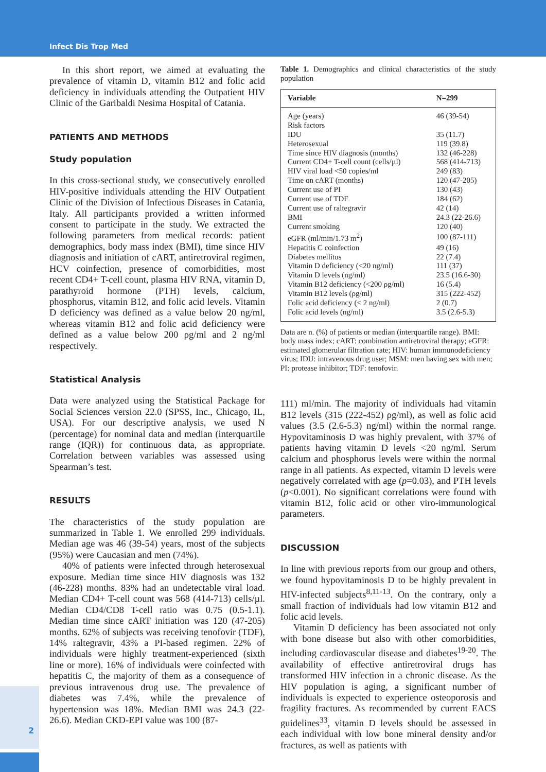Infect Dis Trop Med
2
In this short report, we aimed at evaluating the prevalence of vitamin D, vitamin B12 and folic acid deficiency in individuals attending the Outpatient HIV Clinic of the Garibaldi Nesima Hospital of Catania.
PATIENTS AND METHODS
Study population
In this cross-sectional study, we consecutively enrolled HIV-positive individuals attending the HIV Outpatient Clinic of the Division of Infectious Diseases in Catania, Italy. All participants provided a written informed consent to participate in the study. We extracted the following parameters from medical records: patient demographics, body mass index (BMI), time since HIV diagnosis and initiation of cART, antiretroviral regimen, HCV coinfection, presence of comorbidities, most recent CD4+ T-cell count, plasma HIV RNA, vitamin D, parathyroid hormone (PTH) levels, calcium, phosphorus, vitamin B12, and folic acid levels. Vitamin D deficiency was defined as a value below 20 ng/ml, whereas vitamin B12 and folic acid deficiency were defined as a value below 200 ρg/ml and 2 ng/ml respectively.
Statistical Analysis
Data were analyzed using the Statistical Package for Social Sciences version 22.0 (SPSS, Inc., Chicago, IL, USA). For our descriptive analysis, we used N (percentage) for nominal data and median (interquartile range (IQR)) for continuous data, as appropriate. Correlation between variables was assessed using Spearman’s test.
RESULTS
The characteristics of the study population are summarized in Table 1. We enrolled 299 individuals. Median age was 46 (39-54) years, most of the subjects (95%) were Caucasian and men (74%).
40% of patients were infected through heterosexual exposure. Median time since HIV diagnosis was 132 (46-228) months. 83% had an undetectable viral load. Median CD4+ T-cell count was 568 (414-713) cells/µl. Median CD4/CD8 T-cell ratio was 0.75 (0.5-1.1). Median time since cART initiation was 120 (47-205) months. 62% of subjects was receiving tenofovir (TDF), 14% raltegravir, 43% a PI-based regimen. 22% of individuals were highly treatment-experienced (sixth line or more). 16% of individuals were coinfected with hepatitis C, the majority of them as a consequence of previous intravenous drug use. The prevalence of diabetes was 7.4%, while the prevalence of hypertension was 18%. Median BMI was 24.3 (22-26.6). Median CKD-EPI value was 100 (87-
Table 1. Demographics and clinical characteristics of the study population
| Variable | N=299 |
| --- | --- |
| Age (years) | 46 (39-54) |
| Risk factors | |
| IDU | 35 (11.7) |
| Heterosexual | 119 (39.8) |
| Time since HIV diagnosis (months) | 132 (46-228) |
| Current CD4+ T-cell count (cells/µl) | 568 (414-713) |
| HIV viral load <50 copies/ml | 249 (83) |
| Time on cART (months) | 120 (47-205) |
| Current use of PI | 130 (43) |
| Current use of TDF | 184 (62) |
| Current use of raltegravir | 42 (14) |
| BMI | 24.3 (22-26.6) |
| Current smoking | 120 (40) |
| eGFR (ml/min/1.73 m<sup>2</sup>) | 100 (87-111) |
| Hepatitis C coinfection | 49 (16) |
| Diabetes mellitus | 22 (7.4) |
| Vitamin D deficiency (<20 ng/ml) | 111 (37) |
| Vitamin D levels (ng/ml) | 23.5 (16.6-30) |
| Vitamin B12 deficiency (<200 ρg/ml) | 16 (5.4) |
| Vitamin B12 levels (ρg/ml) | 315 (222-452) |
| Folic acid deficiency (< 2 ng/ml) | 2 (0.7) |
| Folic acid levels (ng/ml) | 3.5 (2.6-5.3) |
Data are n. (%) of patients or median (interquartile range). BMI: body mass index; cART: combination antiretroviral therapy; eGFR: estimated glomerular filtration rate; HIV: human immunodeficiency virus; IDU: intravenous drug user; MSM: men having sex with men; PI: protease inhibitor; TDF: tenofovir.
111) ml/min. The majority of individuals had vitamin B12 levels (315 (222-452) ρg/ml), as well as folic acid values (3.5 (2.6-5.3) ng/ml) within the normal range. Hypovitaminosis D was highly prevalent, with 37% of patients having vitamin D levels <20 ng/ml. Serum calcium and phosphorus levels were within the normal range in all patients. As expected, vitamin D levels were negatively correlated with age (p=0.03), and PTH levels (p<0.001). No significant correlations were found with vitamin B12, folic acid or other viro-immunological parameters.
DISCUSSION
In line with previous reports from our group and others, we found hypovitaminosis D to be highly prevalent in HIV-infected subjects<sup>8,11-13</sup>. On the contrary, only a small fraction of individuals had low vitamin B12 and folic acid levels.
Vitamin D deficiency has been associated not only with bone disease but also with other comorbidities, including cardiovascular disease and diabetes<sup>19-20</sup>. The availability of effective antiretroviral drugs has transformed HIV infection in a chronic disease. As the HIV population is aging, a significant number of individuals is expected to experience osteoporosis and fragility fractures. As recommended by current EACS guidelines<sup>33</sup>, vitamin D levels should be assessed in each individual with low bone mineral density and/or fractures, as well as patients with